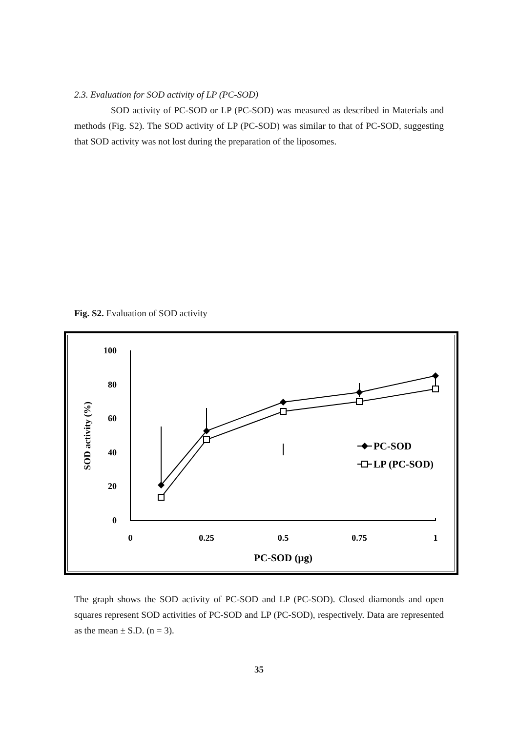2.3. Evaluation for SOD activity of LP (PC-SOD)
SOD activity of PC-SOD or LP (PC-SOD) was measured as described in Materials and methods (Fig. S2). The SOD activity of LP (PC-SOD) was similar to that of PC-SOD, suggesting that SOD activity was not lost during the preparation of the liposomes.
Fig. S2. Evaluation of SOD activity
100
80
60
40
20
0
0
0.25
0.5
0.75
1
PC-SOD (μg)
SOD activity (%)
PC-SOD
LP (PC-SOD)
The graph shows the SOD activity of PC-SOD and LP (PC-SOD). Closed diamonds and open squares represent SOD activities of PC-SOD and LP (PC-SOD), respectively. Data are represented as the mean ± S.D. (n = 3).
35